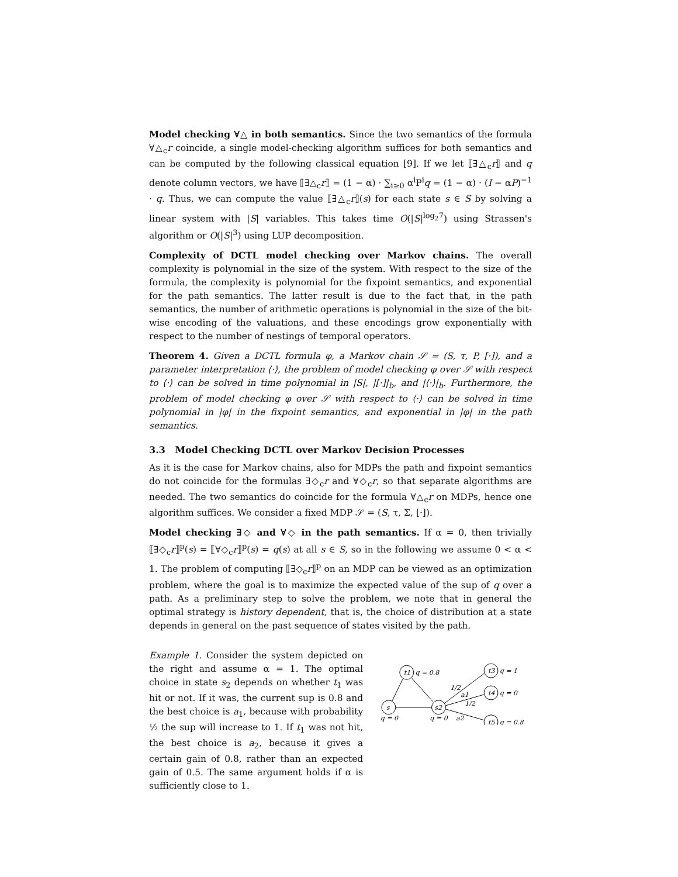Model checking ∀△ in both semantics. Since the two semantics of the formula ∀△<sub>c</sub>r coincide, a single model-checking algorithm suffices for both semantics and can be computed by the following classical equation [9]. If we let ⟦∃△<sub>c</sub>r⟧ and q denote column vectors, we have ⟦∃△<sub>c</sub>r⟧ = (1 − α) · ∑<sub>i≥0</sub> α<sup>i</sup>P<sup>i</sup>q = (1 − α) · (I − αP)<sup>−1</sup> · q. Thus, we can compute the value ⟦∃△<sub>c</sub>r⟧(s) for each state s ∈ S by solving a linear system with |S| variables. This takes time O(|S|<sup>log<sub>2</sub>7</sup>) using Strassen's algorithm or O(|S|<sup>3</sup>) using LUP decomposition.
Complexity of DCTL model checking over Markov chains. The overall complexity is polynomial in the size of the system. With respect to the size of the formula, the complexity is polynomial for the fixpoint semantics, and exponential for the path semantics. The latter result is due to the fact that, in the path semantics, the number of arithmetic operations is polynomial in the size of the bit-wise encoding of the valuations, and these encodings grow exponentially with respect to the number of nestings of temporal operators.
Theorem 4. Given a DCTL formula φ, a Markov chain 𝒮 = (S, τ, P, [·]), and a parameter interpretation ⟨·⟩, the problem of model checking φ over 𝒮 with respect to ⟨·⟩ can be solved in time polynomial in |S|, |[·]|<sub>b</sub>, and |⟨·⟩|<sub>b</sub>. Furthermore, the problem of model checking φ over 𝒮 with respect to ⟨·⟩ can be solved in time polynomial in |φ| in the fixpoint semantics, and exponential in |φ| in the path semantics.
3.3 Model Checking DCTL over Markov Decision Processes
As it is the case for Markov chains, also for MDPs the path and fixpoint semantics do not coincide for the formulas ∃◇<sub>c</sub>r and ∀◇<sub>c</sub>r, so that separate algorithms are needed. The two semantics do coincide for the formula ∀△<sub>c</sub>r on MDPs, hence one algorithm suffices. We consider a fixed MDP 𝒮 = (S, τ, Σ, [·]).
Model checking ∃◇ and ∀◇ in the path semantics. If α = 0, then trivially ⟦∃◇<sub>c</sub>r⟧<sup>p</sup>(s) = ⟦∀◇<sub>c</sub>r⟧<sup>p</sup>(s) = q(s) at all s ∈ S, so in the following we assume 0 < α < 1. The problem of computing ⟦∃◇<sub>c</sub>r⟧<sup>p</sup> on an MDP can be viewed as an optimization problem, where the goal is to maximize the expected value of the sup of q over a path. As a preliminary step to solve the problem, we note that in general the optimal strategy is history dependent, that is, the choice of distribution at a state depends in general on the past sequence of states visited by the path.
Example 1. Consider the system depicted on the right and assume α = 1. The optimal choice in state s<sub>2</sub> depends on whether t<sub>1</sub> was hit or not. If it was, the current sup is 0.8 and the best choice is a<sub>1</sub>, because with probability ½ the sup will increase to 1. If t<sub>1</sub> was not hit, the best choice is a<sub>2</sub>, because it gives a certain gain of 0.8, rather than an expected gain of 0.5. The same argument holds if α is sufficiently close to 1.
s
t1
s2
t3
t4
t5
q = 0.8
q = 1
q = 0
q = 0.8
q = 0
q = 0
a2
1/2
a1
1/2